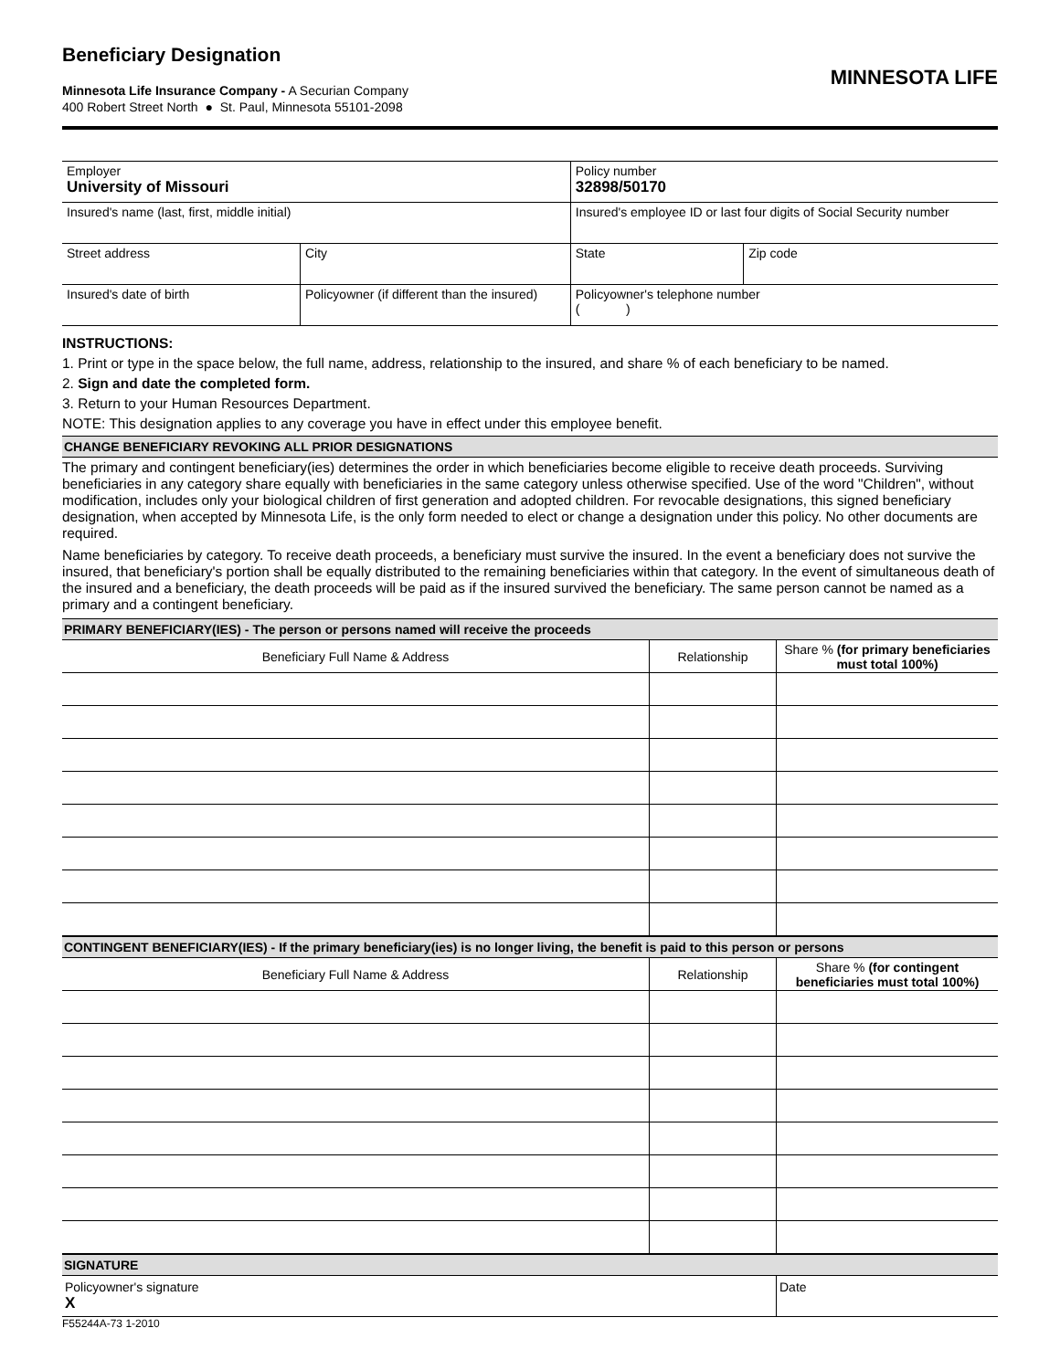Beneficiary Designation
MINNESOTA LIFE
Minnesota Life Insurance Company - A Securian Company
400 Robert Street North ● St. Paul, Minnesota 55101-2098
| Employer University of Missouri | | | Policy number 32898/50170 | |
| Insured's name (last, first, middle initial) | | | Insured's employee ID or last four digits of Social Security number | |
| Street address | | City | State | Zip code |
| Insured's date of birth | Policyowner (if different than the insured) | | Policyowner's telephone number ( ) | |
INSTRUCTIONS:
1. Print or type in the space below, the full name, address, relationship to the insured, and share % of each beneficiary to be named.
2. Sign and date the completed form.
3. Return to your Human Resources Department.
NOTE: This designation applies to any coverage you have in effect under this employee benefit.
CHANGE BENEFICIARY REVOKING ALL PRIOR DESIGNATIONS
The primary and contingent beneficiary(ies) determines the order in which beneficiaries become eligible to receive death proceeds. Surviving beneficiaries in any category share equally with beneficiaries in the same category unless otherwise specified. Use of the word "Children", without modification, includes only your biological children of first generation and adopted children. For revocable designations, this signed beneficiary designation, when accepted by Minnesota Life, is the only form needed to elect or change a designation under this policy. No other documents are required.
Name beneficiaries by category. To receive death proceeds, a beneficiary must survive the insured. In the event a beneficiary does not survive the insured, that beneficiary's portion shall be equally distributed to the remaining beneficiaries within that category. In the event of simultaneous death of the insured and a beneficiary, the death proceeds will be paid as if the insured survived the beneficiary. The same person cannot be named as a primary and a contingent beneficiary.
PRIMARY BENEFICIARY(IES) - The person or persons named will receive the proceeds
| Beneficiary Full Name & Address | Relationship | Share % (for primary beneficiaries must total 100%) |
| --- | --- | --- |
CONTINGENT BENEFICIARY(IES) - If the primary beneficiary(ies) is no longer living, the benefit is paid to this person or persons
| Beneficiary Full Name & Address | Relationship | Share % (for contingent beneficiaries must total 100%) |
| --- | --- | --- |
SIGNATURE
| Policyowner's signature X | Date |
F55244A-73 1-2010